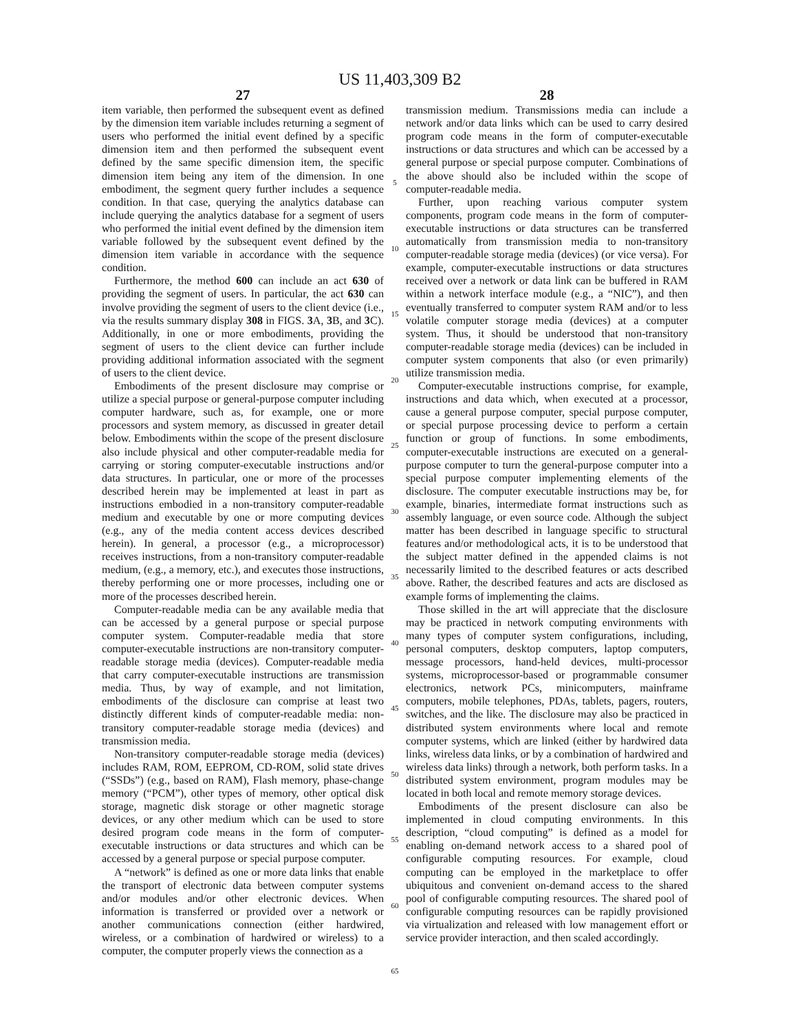US 11,403,309 B2
27
item variable, then performed the subsequent event as defined by the dimension item variable includes returning a segment of users who performed the initial event defined by a specific dimension item and then performed the subsequent event defined by the same specific dimension item, the specific dimension item being any item of the dimension. In one embodiment, the segment query further includes a sequence condition. In that case, querying the analytics database can include querying the analytics database for a segment of users who performed the initial event defined by the dimension item variable followed by the subsequent event defined by the dimension item variable in accordance with the sequence condition.
Furthermore, the method 600 can include an act 630 of providing the segment of users. In particular, the act 630 can involve providing the segment of users to the client device (i.e., via the results summary display 308 in FIGS. 3 A, 3 B, and 3 C). Additionally, in one or more embodiments, providing the segment of users to the client device can further include providing additional information associated with the segment of users to the client device.
Embodiments of the present disclosure may comprise or utilize a special purpose or general-purpose computer including computer hardware, such as, for example, one or more processors and system memory, as discussed in greater detail below. Embodiments within the scope of the present disclosure also include physical and other computer-readable media for carrying or storing computer-executable instructions and/or data structures. In particular, one or more of the processes described herein may be implemented at least in part as instructions embodied in a non-transitory computer-readable medium and executable by one or more computing devices (e.g., any of the media content access devices described herein). In general, a processor (e.g., a microprocessor) receives instructions, from a non-transitory computer-readable medium, (e.g., a memory, etc.), and executes those instructions, thereby performing one or more processes, including one or more of the processes described herein.
Computer-readable media can be any available media that can be accessed by a general purpose or special purpose computer system. Computer-readable media that store computer-executable instructions are non-transitory computer-readable storage media (devices). Computer-readable media that carry computer-executable instructions are transmission media. Thus, by way of example, and not limitation, embodiments of the disclosure can comprise at least two distinctly different kinds of computer-readable media: non-transitory computer-readable storage media (devices) and transmission media.
Non-transitory computer-readable storage media (devices) includes RAM, ROM, EEPROM, CD-ROM, solid state drives (“SSDs”) (e.g., based on RAM), Flash memory, phase-change memory (“PCM”), other types of memory, other optical disk storage, magnetic disk storage or other magnetic storage devices, or any other medium which can be used to store desired program code means in the form of computer-executable instructions or data structures and which can be accessed by a general purpose or special purpose computer.
A “network” is defined as one or more data links that enable the transport of electronic data between computer systems and/or modules and/or other electronic devices. When information is transferred or provided over a network or another communications connection (either hardwired, wireless, or a combination of hardwired or wireless) to a computer, the computer properly views the connection as a
5
10
15
20
25
30
35
40
45
50
55
60
65
28
transmission medium. Transmissions media can include a network and/or data links which can be used to carry desired program code means in the form of computer-executable instructions or data structures and which can be accessed by a general purpose or special purpose computer. Combinations of the above should also be included within the scope of computer-readable media.
Further, upon reaching various computer system components, program code means in the form of computer-executable instructions or data structures can be transferred automatically from transmission media to non-transitory computer-readable storage media (devices) (or vice versa). For example, computer-executable instructions or data structures received over a network or data link can be buffered in RAM within a network interface module (e.g., a “NIC”), and then eventually transferred to computer system RAM and/or to less volatile computer storage media (devices) at a computer system. Thus, it should be understood that non-transitory computer-readable storage media (devices) can be included in computer system components that also (or even primarily) utilize transmission media.
Computer-executable instructions comprise, for example, instructions and data which, when executed at a processor, cause a general purpose computer, special purpose computer, or special purpose processing device to perform a certain function or group of functions. In some embodiments, computer-executable instructions are executed on a general-purpose computer to turn the general-purpose computer into a special purpose computer implementing elements of the disclosure. The computer executable instructions may be, for example, binaries, intermediate format instructions such as assembly language, or even source code. Although the subject matter has been described in language specific to structural features and/or methodological acts, it is to be understood that the subject matter defined in the appended claims is not necessarily limited to the described features or acts described above. Rather, the described features and acts are disclosed as example forms of implementing the claims.
Those skilled in the art will appreciate that the disclosure may be practiced in network computing environments with many types of computer system configurations, including, personal computers, desktop computers, laptop computers, message processors, hand-held devices, multi-processor systems, microprocessor-based or programmable consumer electronics, network PCs, minicomputers, mainframe computers, mobile telephones, PDAs, tablets, pagers, routers, switches, and the like. The disclosure may also be practiced in distributed system environments where local and remote computer systems, which are linked (either by hardwired data links, wireless data links, or by a combination of hardwired and wireless data links) through a network, both perform tasks. In a distributed system environment, program modules may be located in both local and remote memory storage devices.
Embodiments of the present disclosure can also be implemented in cloud computing environments. In this description, “cloud computing” is defined as a model for enabling on-demand network access to a shared pool of configurable computing resources. For example, cloud computing can be employed in the marketplace to offer ubiquitous and convenient on-demand access to the shared pool of configurable computing resources. The shared pool of configurable computing resources can be rapidly provisioned via virtualization and released with low management effort or service provider interaction, and then scaled accordingly.